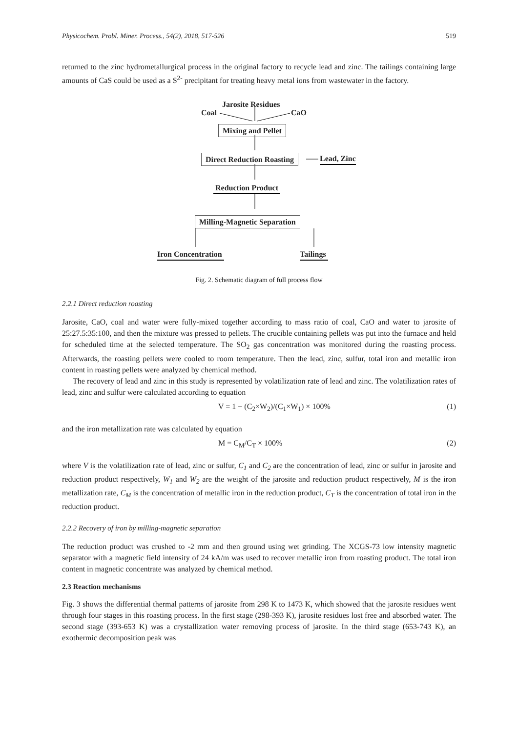Physicochem. Probl. Miner. Process., 54(2), 2018, 517-526 519
returned to the zinc hydrometallurgical process in the original factory to recycle lead and zinc. The tailings containing large amounts of CaS could be used as a S<sup>2-</sup> precipitant for treating heavy metal ions from wastewater in the factory.
Jarosite Residues
Coal CaO
Mixing and Pellet
Direct Reduction Roasting Lead, Zinc
Reduction Product
Milling-Magnetic Separation
Iron Concentration Tailings
Fig. 2. Schematic diagram of full process flow
2.2.1 Direct reduction roasting
Jarosite, CaO, coal and water were fully-mixed together according to mass ratio of coal, CaO and water to jarosite of 25:27.5:35:100, and then the mixture was pressed to pellets. The crucible containing pellets was put into the furnace and held for scheduled time at the selected temperature. The SO<sub>2</sub> gas concentration was monitored during the roasting process. Afterwards, the roasting pellets were cooled to room temperature. Then the lead, zinc, sulfur, total iron and metallic iron content in roasting pellets were analyzed by chemical method.
The recovery of lead and zinc in this study is represented by volatilization rate of lead and zinc. The volatilization rates of lead, zinc and sulfur were calculated according to equation
V = 1 − (C<sub>2</sub>×W<sub>2</sub>)/(C<sub>1</sub>×W<sub>1</sub>) × 100% (1)
and the iron metallization rate was calculated by equation
M = C<sub>M</sub>/C<sub>T</sub> × 100% (2)
where V is the volatilization rate of lead, zinc or sulfur, C<sub>1</sub> and C<sub>2</sub> are the concentration of lead, zinc or sulfur in jarosite and reduction product respectively, W<sub>1</sub> and W<sub>2</sub> are the weight of the jarosite and reduction product respectively, M is the iron metallization rate, C<sub>M</sub> is the concentration of metallic iron in the reduction product, C<sub>T</sub> is the concentration of total iron in the reduction product.
2.2.2 Recovery of iron by milling-magnetic separation
The reduction product was crushed to -2 mm and then ground using wet grinding. The XCGS-73 low intensity magnetic separator with a magnetic field intensity of 24 kA/m was used to recover metallic iron from roasting product. The total iron content in magnetic concentrate was analyzed by chemical method.
2.3 Reaction mechanisms
Fig. 3 shows the differential thermal patterns of jarosite from 298 K to 1473 K, which showed that the jarosite residues went through four stages in this roasting process. In the first stage (298-393 K), jarosite residues lost free and absorbed water. The second stage (393-653 K) was a crystallization water removing process of jarosite. In the third stage (653-743 K), an exothermic decomposition peak was